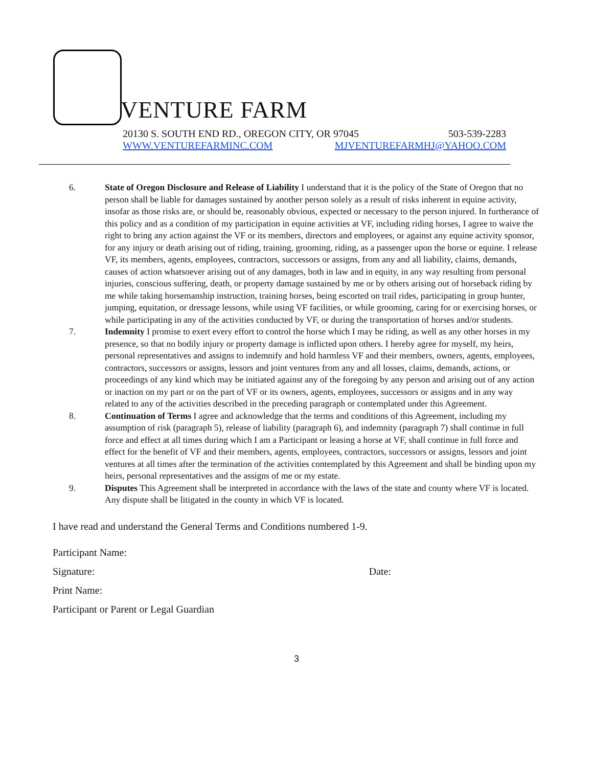VENTURE FARM
20130 S. SOUTH END RD., OREGON CITY, OR 97045 503-539-2283
WWW.VENTUREFARMINC.COM MJVENTUREFARMHJ@YAHOO.COM
6. State of Oregon Disclosure and Release of Liability I understand that it is the policy of the State of Oregon that no person shall be liable for damages sustained by another person solely as a result of risks inherent in equine activity, insofar as those risks are, or should be, reasonably obvious, expected or necessary to the person injured. In furtherance of this policy and as a condition of my participation in equine activities at VF, including riding horses, I agree to waive the right to bring any action against the VF or its members, directors and employees, or against any equine activity sponsor, for any injury or death arising out of riding, training, grooming, riding, as a passenger upon the horse or equine. I release VF, its members, agents, employees, contractors, successors or assigns, from any and all liability, claims, demands, causes of action whatsoever arising out of any damages, both in law and in equity, in any way resulting from personal injuries, conscious suffering, death, or property damage sustained by me or by others arising out of horseback riding by me while taking horsemanship instruction, training horses, being escorted on trail rides, participating in group hunter, jumping, equitation, or dressage lessons, while using VF facilities, or while grooming, caring for or exercising horses, or while participating in any of the activities conducted by VF, or during the transportation of horses and/or students.
7. Indemnity I promise to exert every effort to control the horse which I may be riding, as well as any other horses in my presence, so that no bodily injury or property damage is inflicted upon others. I hereby agree for myself, my heirs, personal representatives and assigns to indemnify and hold harmless VF and their members, owners, agents, employees, contractors, successors or assigns, lessors and joint ventures from any and all losses, claims, demands, actions, or proceedings of any kind which may be initiated against any of the foregoing by any person and arising out of any action or inaction on my part or on the part of VF or its owners, agents, employees, successors or assigns and in any way related to any of the activities described in the preceding paragraph or contemplated under this Agreement.
8. Continuation of Terms I agree and acknowledge that the terms and conditions of this Agreement, including my assumption of risk (paragraph 5), release of liability (paragraph 6), and indemnity (paragraph 7) shall continue in full force and effect at all times during which I am a Participant or leasing a horse at VF, shall continue in full force and effect for the benefit of VF and their members, agents, employees, contractors, successors or assigns, lessors and joint ventures at all times after the termination of the activities contemplated by this Agreement and shall be binding upon my heirs, personal representatives and the assigns of me or my estate.
9. Disputes This Agreement shall be interpreted in accordance with the laws of the state and county where VF is located. Any dispute shall be litigated in the county in which VF is located.
I have read and understand the General Terms and Conditions numbered 1-9.
Participant Name:
Signature: Date:
Print Name:
Participant or Parent or Legal Guardian
3